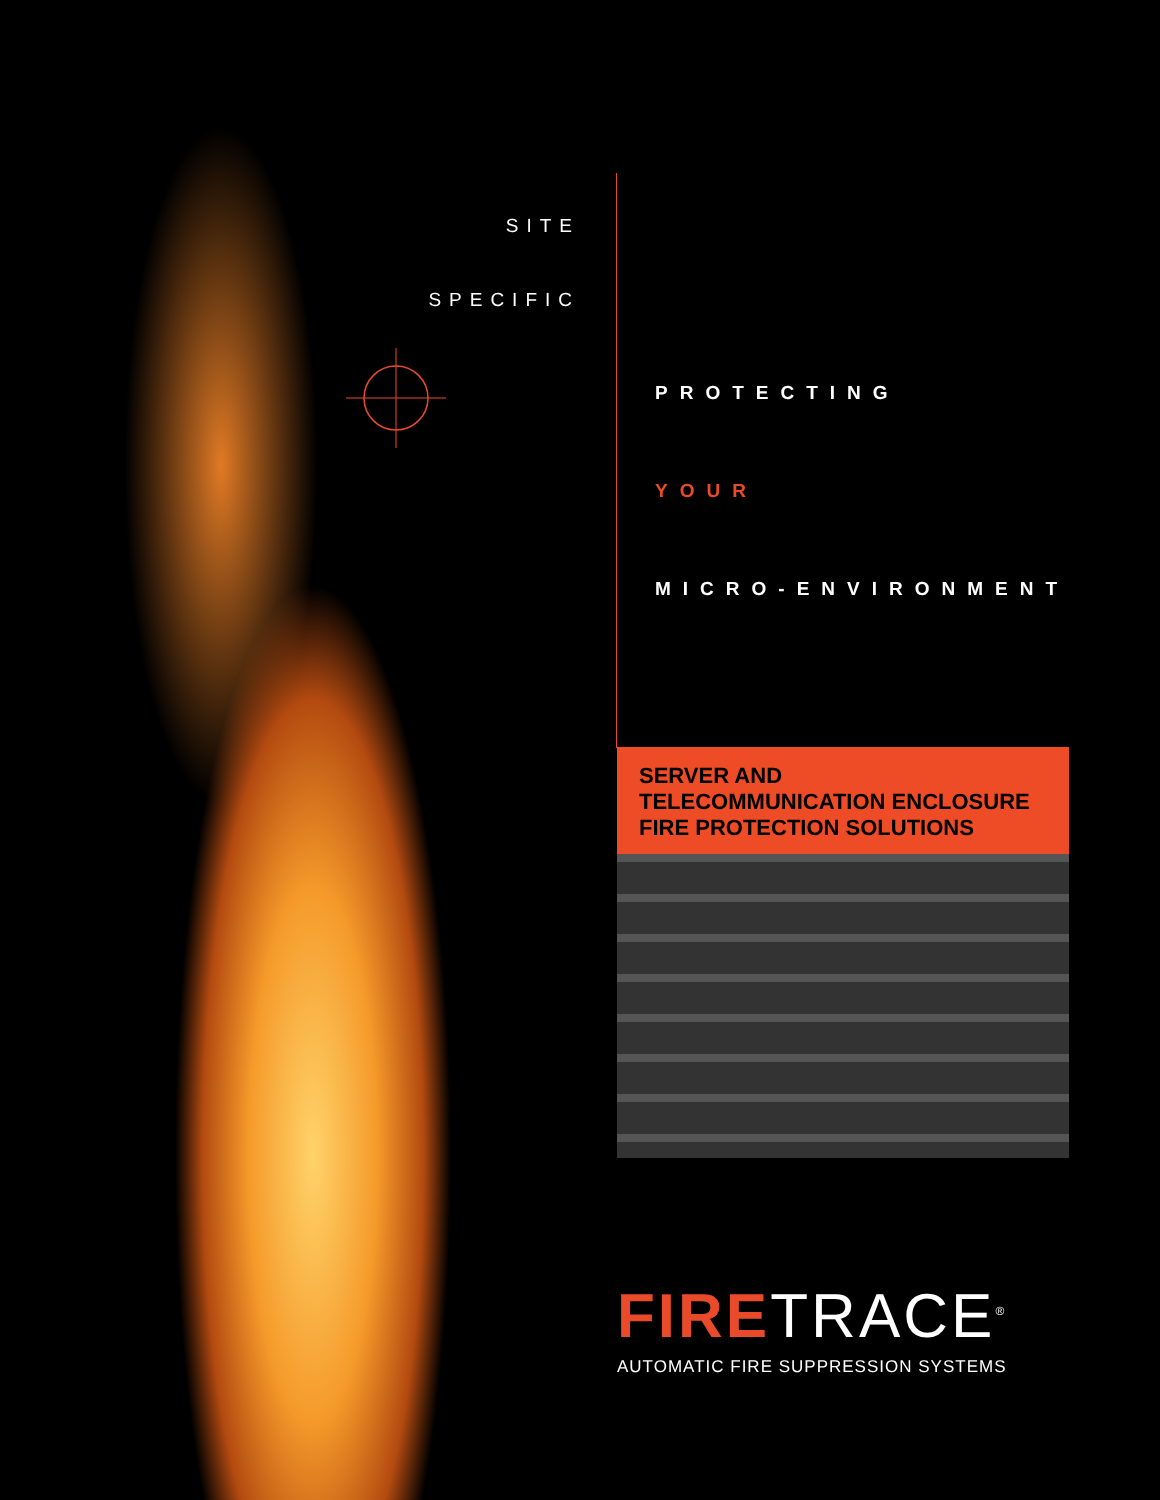SITE
SPECIFIC
PROTECTING
YOUR
MICRO-ENVIRONMENT
SERVER AND
TELECOMMUNICATION ENCLOSURE
FIRE PROTECTION SOLUTIONS
FIRE TRACE<sup>®</sup>
AUTOMATIC FIRE SUPPRESSION SYSTEMS